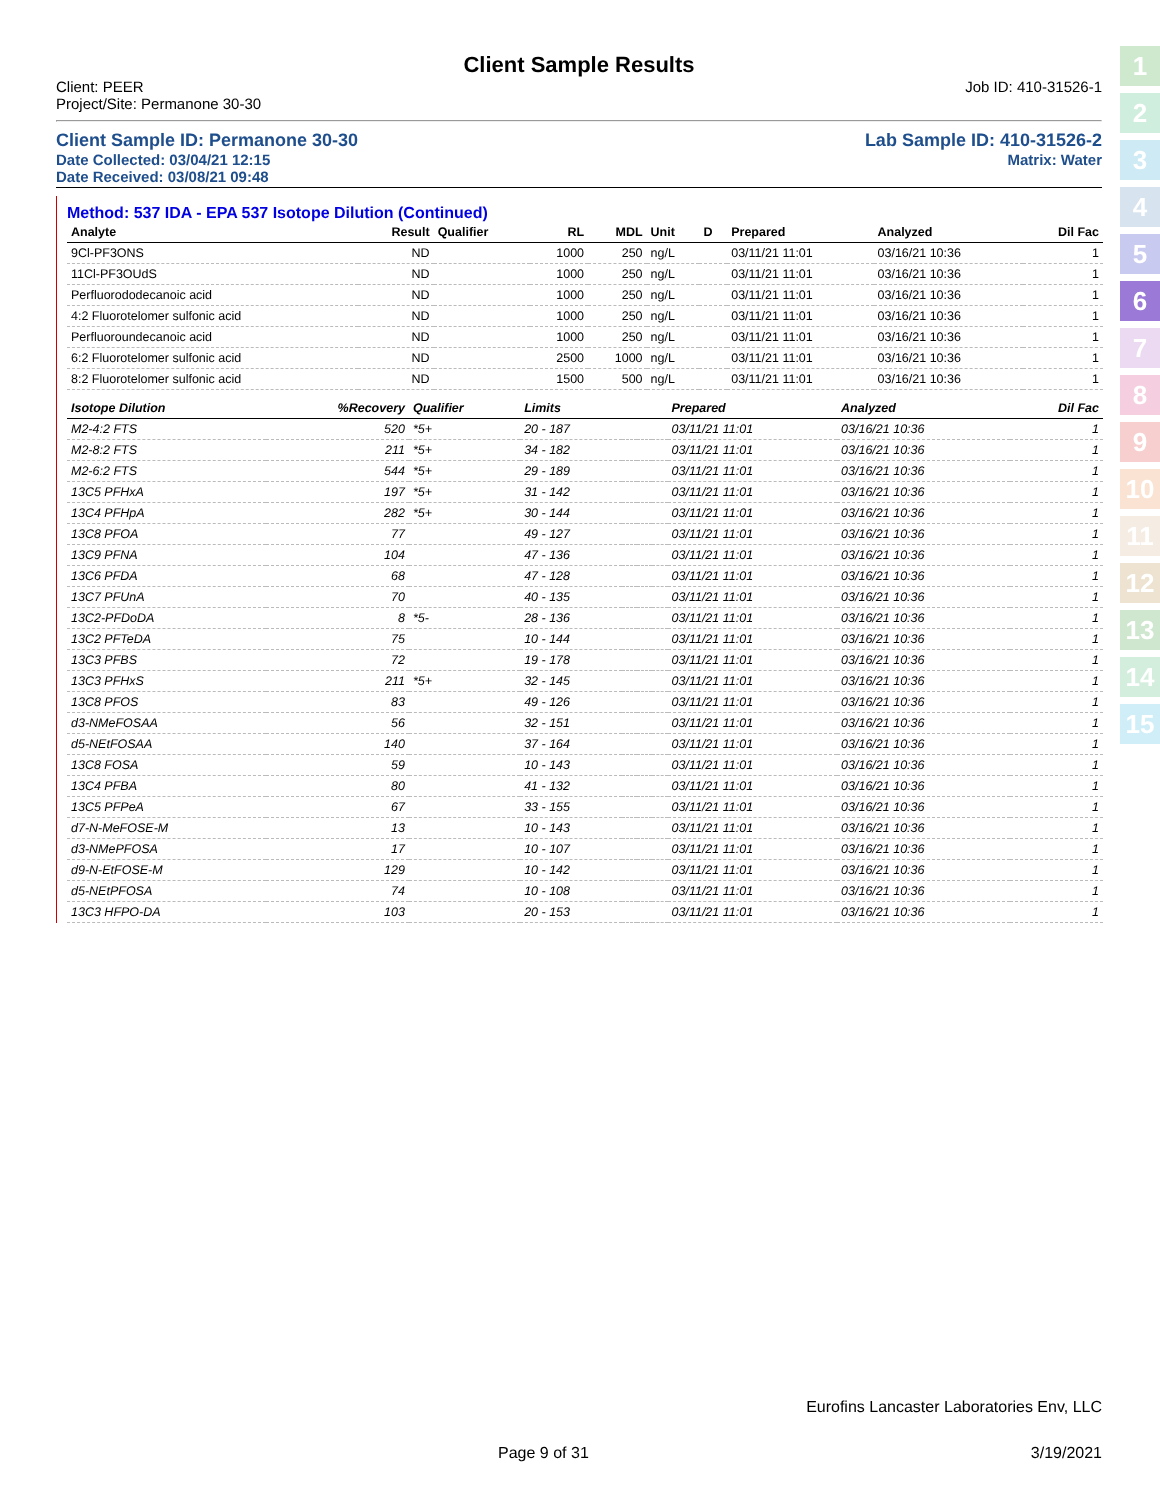1
2
3
4
5
6
7
8
9
10
11
12
13
14
15
Client Sample Results
Client: PEER
Project/Site: Permanone 30-30 Job ID: 410-31526-1
Client Sample ID: Permanone 30-30 Lab Sample ID: 410-31526-2
Date Collected: 03/04/21 12:15 Matrix: Water
Date Received: 03/08/21 09:48
Method: 537 IDA - EPA 537 Isotope Dilution (Continued)
| Analyte | Result | Qualifier | RL | MDL | Unit | D | Prepared | Analyzed | Dil Fac |
| --- | --- | --- | --- | --- | --- | --- | --- | --- | --- |
| 9Cl-PF3ONS | ND | | 1000 | 250 | ng/L | | 03/11/21 11:01 | 03/16/21 10:36 | 1 |
| 11Cl-PF3OUdS | ND | | 1000 | 250 | ng/L | | 03/11/21 11:01 | 03/16/21 10:36 | 1 |
| Perfluorododecanoic acid | ND | | 1000 | 250 | ng/L | | 03/11/21 11:01 | 03/16/21 10:36 | 1 |
| 4:2 Fluorotelomer sulfonic acid | ND | | 1000 | 250 | ng/L | | 03/11/21 11:01 | 03/16/21 10:36 | 1 |
| Perfluoroundecanoic acid | ND | | 1000 | 250 | ng/L | | 03/11/21 11:01 | 03/16/21 10:36 | 1 |
| 6:2 Fluorotelomer sulfonic acid | ND | | 2500 | 1000 | ng/L | | 03/11/21 11:01 | 03/16/21 10:36 | 1 |
| 8:2 Fluorotelomer sulfonic acid | ND | | 1500 | 500 | ng/L | | 03/11/21 11:01 | 03/16/21 10:36 | 1 |
| Isotope Dilution | %Recovery | Qualifier | Limits | | | | Prepared | Analyzed | Dil Fac |
| --- | --- | --- | --- | --- | --- | --- | --- | --- | --- |
| M2-4:2 FTS | 520 | *5+ | 20 - 187 | | | | 03/11/21 11:01 | 03/16/21 10:36 | 1 |
| M2-8:2 FTS | 211 | *5+ | 34 - 182 | | | | 03/11/21 11:01 | 03/16/21 10:36 | 1 |
| M2-6:2 FTS | 544 | *5+ | 29 - 189 | | | | 03/11/21 11:01 | 03/16/21 10:36 | 1 |
| 13C5 PFHxA | 197 | *5+ | 31 - 142 | | | | 03/11/21 11:01 | 03/16/21 10:36 | 1 |
| 13C4 PFHpA | 282 | *5+ | 30 - 144 | | | | 03/11/21 11:01 | 03/16/21 10:36 | 1 |
| 13C8 PFOA | 77 | | 49 - 127 | | | | 03/11/21 11:01 | 03/16/21 10:36 | 1 |
| 13C9 PFNA | 104 | | 47 - 136 | | | | 03/11/21 11:01 | 03/16/21 10:36 | 1 |
| 13C6 PFDA | 68 | | 47 - 128 | | | | 03/11/21 11:01 | 03/16/21 10:36 | 1 |
| 13C7 PFUnA | 70 | | 40 - 135 | | | | 03/11/21 11:01 | 03/16/21 10:36 | 1 |
| 13C2-PFDoDA | 8 | *5- | 28 - 136 | | | | 03/11/21 11:01 | 03/16/21 10:36 | 1 |
| 13C2 PFTeDA | 75 | | 10 - 144 | | | | 03/11/21 11:01 | 03/16/21 10:36 | 1 |
| 13C3 PFBS | 72 | | 19 - 178 | | | | 03/11/21 11:01 | 03/16/21 10:36 | 1 |
| 13C3 PFHxS | 211 | *5+ | 32 - 145 | | | | 03/11/21 11:01 | 03/16/21 10:36 | 1 |
| 13C8 PFOS | 83 | | 49 - 126 | | | | 03/11/21 11:01 | 03/16/21 10:36 | 1 |
| d3-NMeFOSAA | 56 | | 32 - 151 | | | | 03/11/21 11:01 | 03/16/21 10:36 | 1 |
| d5-NEtFOSAA | 140 | | 37 - 164 | | | | 03/11/21 11:01 | 03/16/21 10:36 | 1 |
| 13C8 FOSA | 59 | | 10 - 143 | | | | 03/11/21 11:01 | 03/16/21 10:36 | 1 |
| 13C4 PFBA | 80 | | 41 - 132 | | | | 03/11/21 11:01 | 03/16/21 10:36 | 1 |
| 13C5 PFPeA | 67 | | 33 - 155 | | | | 03/11/21 11:01 | 03/16/21 10:36 | 1 |
| d7-N-MeFOSE-M | 13 | | 10 - 143 | | | | 03/11/21 11:01 | 03/16/21 10:36 | 1 |
| d3-NMePFOSA | 17 | | 10 - 107 | | | | 03/11/21 11:01 | 03/16/21 10:36 | 1 |
| d9-N-EtFOSE-M | 129 | | 10 - 142 | | | | 03/11/21 11:01 | 03/16/21 10:36 | 1 |
| d5-NEtPFOSA | 74 | | 10 - 108 | | | | 03/11/21 11:01 | 03/16/21 10:36 | 1 |
| 13C3 HFPO-DA | 103 | | 20 - 153 | | | | 03/11/21 11:01 | 03/16/21 10:36 | 1 |
Eurofins Lancaster Laboratories Env, LLC
Page 9 of 31 3/19/2021